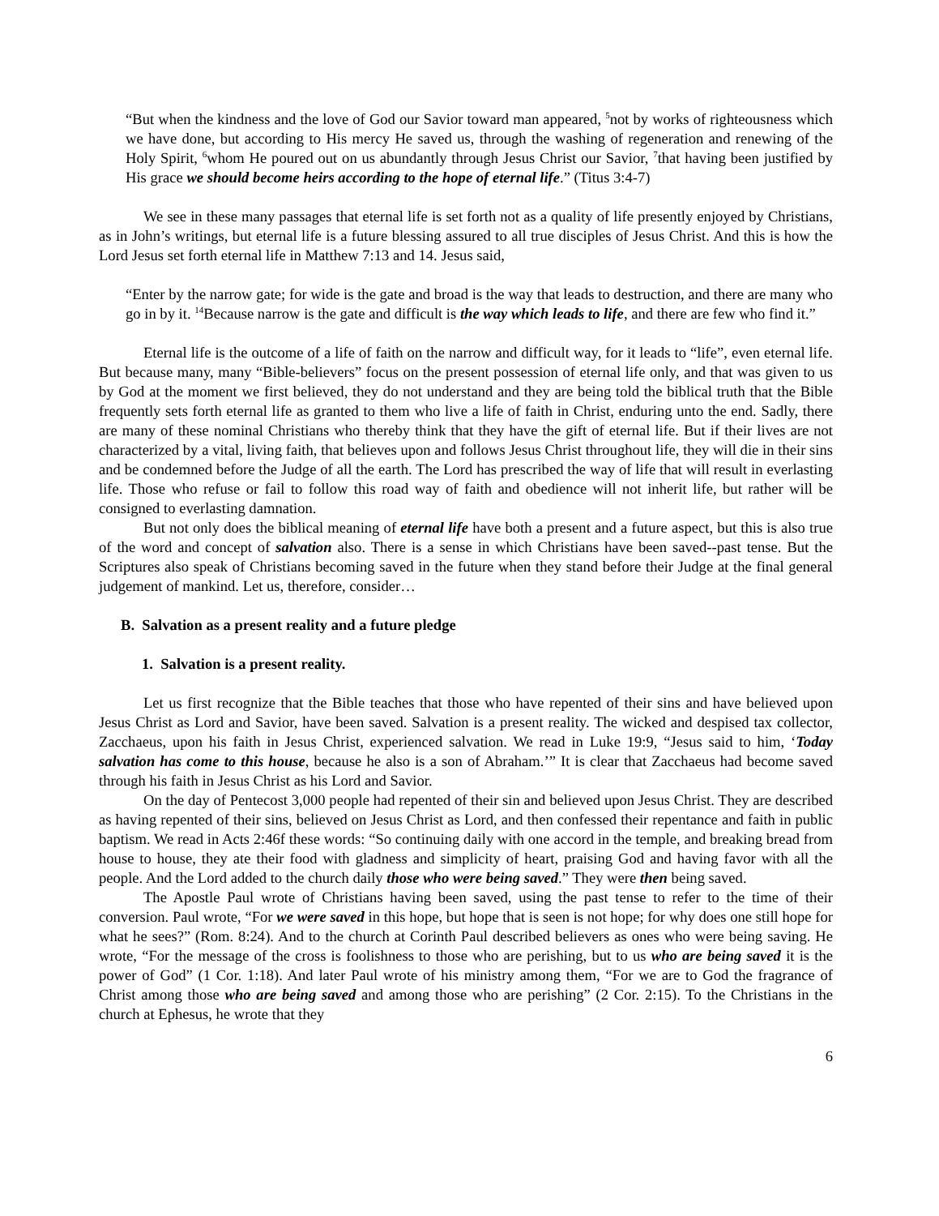“But when the kindness and the love of God our Savior toward man appeared, <sup>5</sup>not by works of righteousness which we have done, but according to His mercy He saved us, through the washing of regeneration and renewing of the Holy Spirit, <sup>6</sup>whom He poured out on us abundantly through Jesus Christ our Savior, <sup>7</sup>that having been justified by His grace we should become heirs according to the hope of eternal life.” (Titus 3:4-7)
We see in these many passages that eternal life is set forth not as a quality of life presently enjoyed by Christians, as in John’s writings, but eternal life is a future blessing assured to all true disciples of Jesus Christ. And this is how the Lord Jesus set forth eternal life in Matthew 7:13 and 14. Jesus said,
“Enter by the narrow gate; for wide is the gate and broad is the way that leads to destruction, and there are many who go in by it. <sup>14</sup>Because narrow is the gate and difficult is the way which leads to life, and there are few who find it.”
Eternal life is the outcome of a life of faith on the narrow and difficult way, for it leads to “life”, even eternal life. But because many, many “Bible-believers” focus on the present possession of eternal life only, and that was given to us by God at the moment we first believed, they do not understand and they are being told the biblical truth that the Bible frequently sets forth eternal life as granted to them who live a life of faith in Christ, enduring unto the end. Sadly, there are many of these nominal Christians who thereby think that they have the gift of eternal life. But if their lives are not characterized by a vital, living faith, that believes upon and follows Jesus Christ throughout life, they will die in their sins and be condemned before the Judge of all the earth. The Lord has prescribed the way of life that will result in everlasting life. Those who refuse or fail to follow this road way of faith and obedience will not inherit life, but rather will be consigned to everlasting damnation.
But not only does the biblical meaning of eternal life have both a present and a future aspect, but this is also true of the word and concept of salvation also. There is a sense in which Christians have been saved--past tense. But the Scriptures also speak of Christians becoming saved in the future when they stand before their Judge at the final general judgement of mankind. Let us, therefore, consider…
B. Salvation as a present reality and a future pledge
1. Salvation is a present reality.
Let us first recognize that the Bible teaches that those who have repented of their sins and have believed upon Jesus Christ as Lord and Savior, have been saved. Salvation is a present reality. The wicked and despised tax collector, Zacchaeus, upon his faith in Jesus Christ, experienced salvation. We read in Luke 19:9, “Jesus said to him, ‘Today salvation has come to this house, because he also is a son of Abraham.’” It is clear that Zacchaeus had become saved through his faith in Jesus Christ as his Lord and Savior.
On the day of Pentecost 3,000 people had repented of their sin and believed upon Jesus Christ. They are described as having repented of their sins, believed on Jesus Christ as Lord, and then confessed their repentance and faith in public baptism. We read in Acts 2:46f these words: “So continuing daily with one accord in the temple, and breaking bread from house to house, they ate their food with gladness and simplicity of heart, praising God and having favor with all the people. And the Lord added to the church daily those who were being saved.” They were then being saved.
The Apostle Paul wrote of Christians having been saved, using the past tense to refer to the time of their conversion. Paul wrote, “For we were saved in this hope, but hope that is seen is not hope; for why does one still hope for what he sees?” (Rom. 8:24). And to the church at Corinth Paul described believers as ones who were being saving. He wrote, “For the message of the cross is foolishness to those who are perishing, but to us who are being saved it is the power of God” (1 Cor. 1:18). And later Paul wrote of his ministry among them, “For we are to God the fragrance of Christ among those who are being saved and among those who are perishing” (2 Cor. 2:15). To the Christians in the church at Ephesus, he wrote that they
6